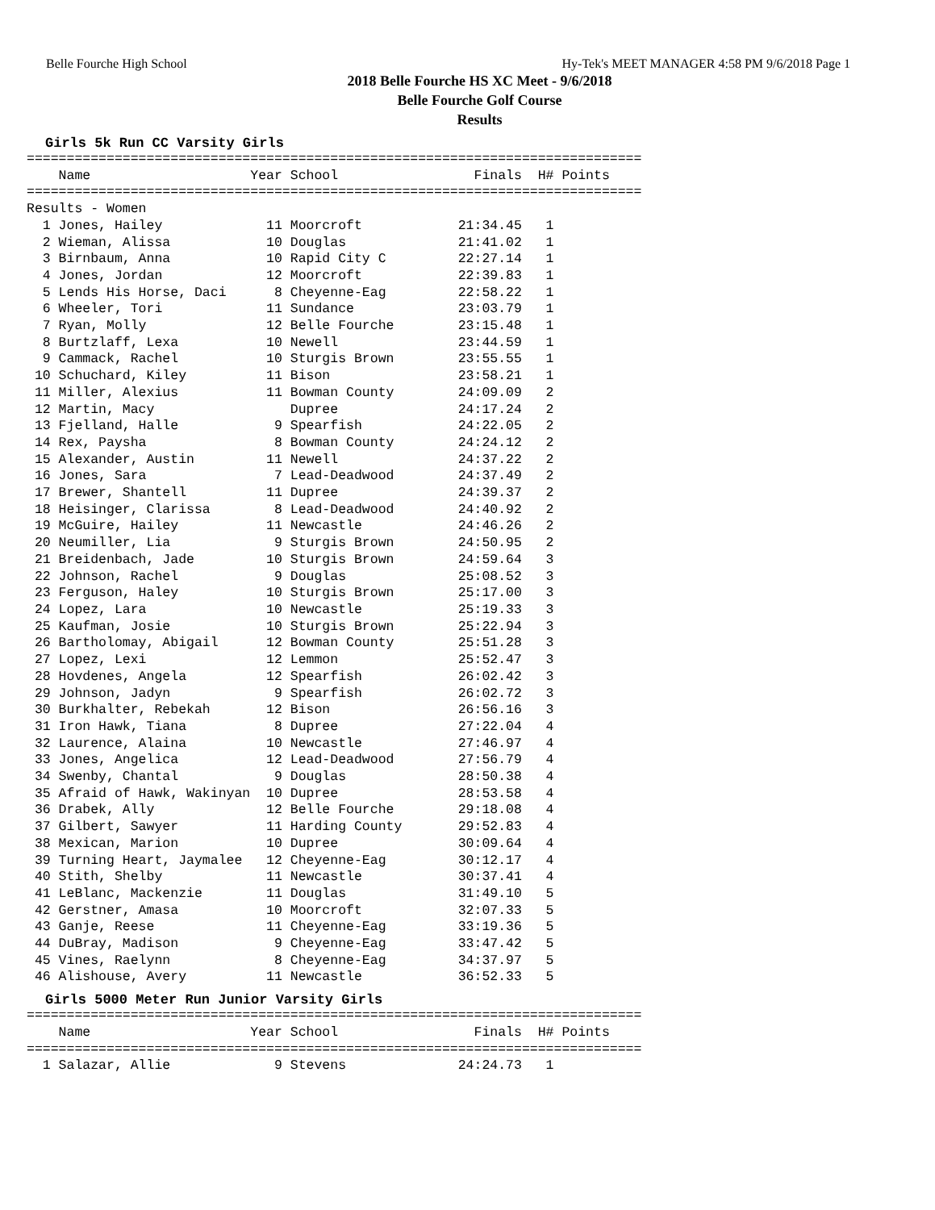Belle Fourche High School Hy-Tek's MEET MANAGER 4:58 PM 9/6/2018 Page 1
2018 Belle Fourche HS XC Meet - 9/6/2018
Belle Fourche Golf Course
Results
Girls 5k Run CC Varsity Girls
=============================================================================
    Name                    Year School                 Finals  H# Points
=============================================================================
Results - Women
  1 Jones, Hailey             11 Moorcroft            21:34.45   1
  2 Wieman, Alissa            10 Douglas              21:41.02   1
  3 Birnbaum, Anna            10 Rapid City C         22:27.14   1
  4 Jones, Jordan             12 Moorcroft            22:39.83   1
  5 Lends His Horse, Daci      8 Cheyenne-Eag         22:58.22   1
  6 Wheeler, Tori             11 Sundance             23:03.79   1
  7 Ryan, Molly               12 Belle Fourche        23:15.48   1
  8 Burtzlaff, Lexa           10 Newell               23:44.59   1
  9 Cammack, Rachel           10 Sturgis Brown        23:55.55   1
 10 Schuchard, Kiley          11 Bison                23:58.21   1
 11 Miller, Alexius           11 Bowman County        24:09.09   2
 12 Martin, Macy                 Dupree               24:17.24   2
 13 Fjelland, Halle            9 Spearfish            24:22.05   2
 14 Rex, Paysha                8 Bowman County        24:24.12   2
 15 Alexander, Austin         11 Newell               24:37.22   2
 16 Jones, Sara                7 Lead-Deadwood        24:37.49   2
 17 Brewer, Shantell          11 Dupree               24:39.37   2
 18 Heisinger, Clarissa        8 Lead-Deadwood        24:40.92   2
 19 McGuire, Hailey           11 Newcastle            24:46.26   2
 20 Neumiller, Lia             9 Sturgis Brown        24:50.95   2
 21 Breidenbach, Jade         10 Sturgis Brown        24:59.64   3
 22 Johnson, Rachel            9 Douglas              25:08.52   3
 23 Ferguson, Haley           10 Sturgis Brown        25:17.00   3
 24 Lopez, Lara               10 Newcastle            25:19.33   3
 25 Kaufman, Josie            10 Sturgis Brown        25:22.94   3
 26 Bartholomay, Abigail      12 Bowman County        25:51.28   3
 27 Lopez, Lexi               12 Lemmon               25:52.47   3
 28 Hovdenes, Angela          12 Spearfish            26:02.42   3
 29 Johnson, Jadyn             9 Spearfish            26:02.72   3
 30 Burkhalter, Rebekah       12 Bison                26:56.16   3
 31 Iron Hawk, Tiana           8 Dupree               27:22.04   4
 32 Laurence, Alaina          10 Newcastle            27:46.97   4
 33 Jones, Angelica           12 Lead-Deadwood        27:56.79   4
 34 Swenby, Chantal            9 Douglas              28:50.38   4
 35 Afraid of Hawk, Wakinyan  10 Dupree               28:53.58   4
 36 Drabek, Ally              12 Belle Fourche        29:18.08   4
 37 Gilbert, Sawyer           11 Harding County       29:52.83   4
 38 Mexican, Marion           10 Dupree               30:09.64   4
 39 Turning Heart, Jaymalee   12 Cheyenne-Eag         30:12.17   4
 40 Stith, Shelby             11 Newcastle            30:37.41   4
 41 LeBlanc, Mackenzie        11 Douglas              31:49.10   5
 42 Gerstner, Amasa           10 Moorcroft            32:07.33   5
 43 Ganje, Reese              11 Cheyenne-Eag         33:19.36   5
 44 DuBray, Madison            9 Cheyenne-Eag         33:47.42   5
 45 Vines, Raelynn             8 Cheyenne-Eag         34:37.97   5
 46 Alishouse, Avery          11 Newcastle            36:52.33   5
Girls 5000 Meter Run Junior Varsity Girls
=============================================================================
    Name                    Year School                 Finals  H# Points
=============================================================================
  1 Salazar, Allie             9 Stevens              24:24.73   1